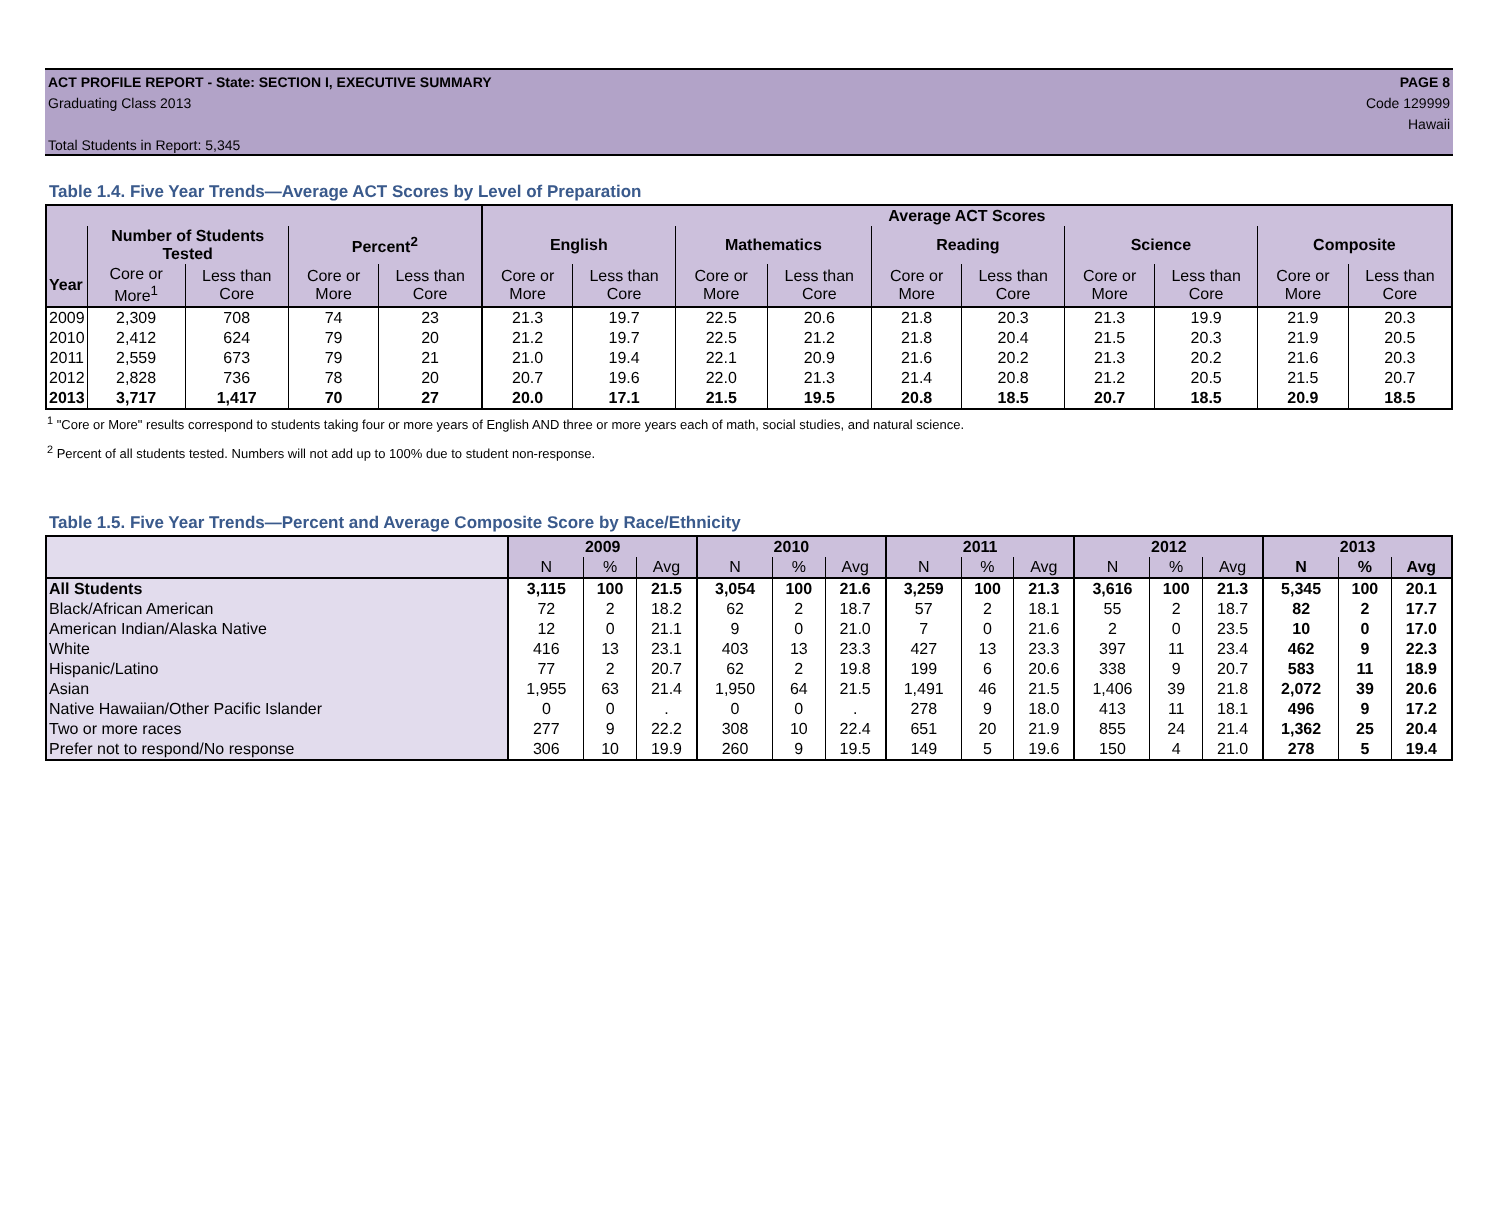ACT PROFILE REPORT - State: SECTION I, EXECUTIVE SUMMARY PAGE 8
Graduating Class 2013 Code 129999
Hawaii
Total Students in Report: 5,345
Table 1.4. Five Year Trends—Average ACT Scores by Level of Preparation
| | | | | | Average ACT Scores | | | | | | | | | |
| --- | --- | --- | --- | --- | --- | --- | --- | --- | --- | --- | --- | --- | --- | --- |
| | Number of Students Tested | | Percent<sup>2</sup> | | English | | Mathematics | | Reading | | Science | | Composite | |
| Year | Core or More<sup>1</sup> | Less than Core | Core or More | Less than Core | Core or More | Less than Core | Core or More | Less than Core | Core or More | Less than Core | Core or More | Less than Core | Core or More | Less than Core |
| 2009 | 2,309 | 708 | 74 | 23 | 21.3 | 19.7 | 22.5 | 20.6 | 21.8 | 20.3 | 21.3 | 19.9 | 21.9 | 20.3 |
| 2010 | 2,412 | 624 | 79 | 20 | 21.2 | 19.7 | 22.5 | 21.2 | 21.8 | 20.4 | 21.5 | 20.3 | 21.9 | 20.5 |
| 2011 | 2,559 | 673 | 79 | 21 | 21.0 | 19.4 | 22.1 | 20.9 | 21.6 | 20.2 | 21.3 | 20.2 | 21.6 | 20.3 |
| 2012 | 2,828 | 736 | 78 | 20 | 20.7 | 19.6 | 22.0 | 21.3 | 21.4 | 20.8 | 21.2 | 20.5 | 21.5 | 20.7 |
| 2013 | 3,717 | 1,417 | 70 | 27 | 20.0 | 17.1 | 21.5 | 19.5 | 20.8 | 18.5 | 20.7 | 18.5 | 20.9 | 18.5 |
<sup>1</sup> "Core or More" results correspond to students taking four or more years of English AND three or more years each of math, social studies, and natural science.
<sup>2</sup> Percent of all students tested. Numbers will not add up to 100% due to student non-response.
Table 1.5. Five Year Trends—Percent and Average Composite Score by Race/Ethnicity
| | 2009 | | | 2010 | | | 2011 | | | 2012 | | | 2013 | | |
| --- | --- | --- | --- | --- | --- | --- | --- | --- | --- | --- | --- | --- | --- | --- | --- |
| | N | % | Avg | N | % | Avg | N | % | Avg | N | % | Avg | N | % | Avg |
| All Students | 3,115 | 100 | 21.5 | 3,054 | 100 | 21.6 | 3,259 | 100 | 21.3 | 3,616 | 100 | 21.3 | 5,345 | 100 | 20.1 |
| Black/African American | 72 | 2 | 18.2 | 62 | 2 | 18.7 | 57 | 2 | 18.1 | 55 | 2 | 18.7 | 82 | 2 | 17.7 |
| American Indian/Alaska Native | 12 | 0 | 21.1 | 9 | 0 | 21.0 | 7 | 0 | 21.6 | 2 | 0 | 23.5 | 10 | 0 | 17.0 |
| White | 416 | 13 | 23.1 | 403 | 13 | 23.3 | 427 | 13 | 23.3 | 397 | 11 | 23.4 | 462 | 9 | 22.3 |
| Hispanic/Latino | 77 | 2 | 20.7 | 62 | 2 | 19.8 | 199 | 6 | 20.6 | 338 | 9 | 20.7 | 583 | 11 | 18.9 |
| Asian | 1,955 | 63 | 21.4 | 1,950 | 64 | 21.5 | 1,491 | 46 | 21.5 | 1,406 | 39 | 21.8 | 2,072 | 39 | 20.6 |
| Native Hawaiian/Other Pacific Islander | 0 | 0 | . | 0 | 0 | . | 278 | 9 | 18.0 | 413 | 11 | 18.1 | 496 | 9 | 17.2 |
| Two or more races | 277 | 9 | 22.2 | 308 | 10 | 22.4 | 651 | 20 | 21.9 | 855 | 24 | 21.4 | 1,362 | 25 | 20.4 |
| Prefer not to respond/No response | 306 | 10 | 19.9 | 260 | 9 | 19.5 | 149 | 5 | 19.6 | 150 | 4 | 21.0 | 278 | 5 | 19.4 |